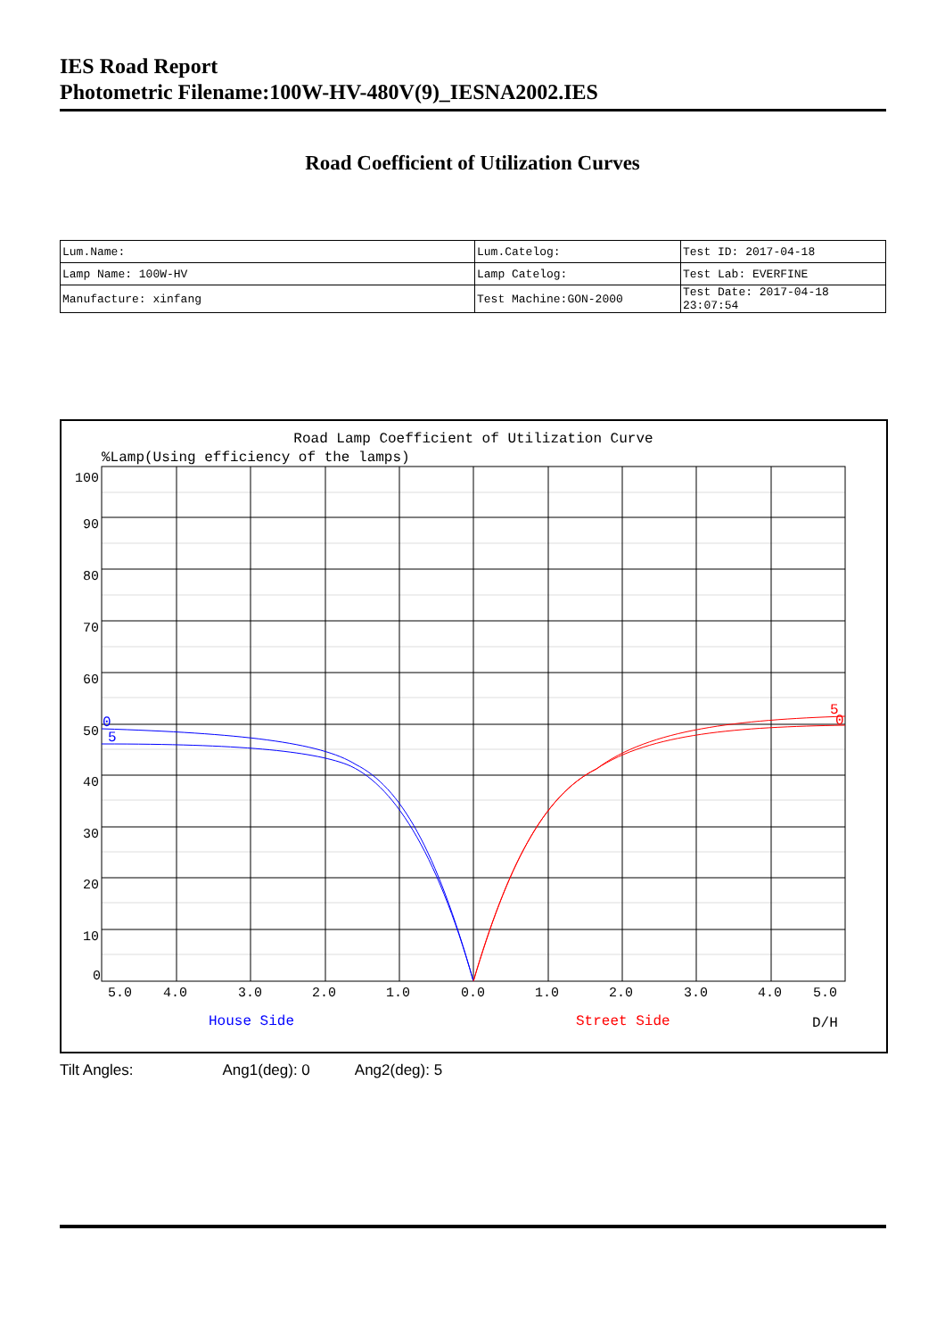IES Road Report
Photometric Filename:100W-HV-480V(9)_IESNA2002.IES
Road Coefficient of Utilization Curves
| Lum.Name: | Lum.Catelog: | Test ID: 2017-04-18 |
| Lamp Name: 100W-HV | Lamp Catelog: | Test Lab: EVERFINE |
| Manufacture: xinfang | Test Machine:GON-2000 | Test Date: 2017-04-18 23:07:54 |
Road Lamp Coefficient of Utilization Curve
%Lamp(Using efficiency of the lamps)
100
90
80
70
60
50
40
30
20
10
0
5.0
4.0
3.0
2.0
1.0
0.0
1.0
2.0
3.0
4.0
5.0
House Side
Street Side
D/H
0
5
5
0
Tilt Angles: Ang1(deg): 0 Ang2(deg): 5